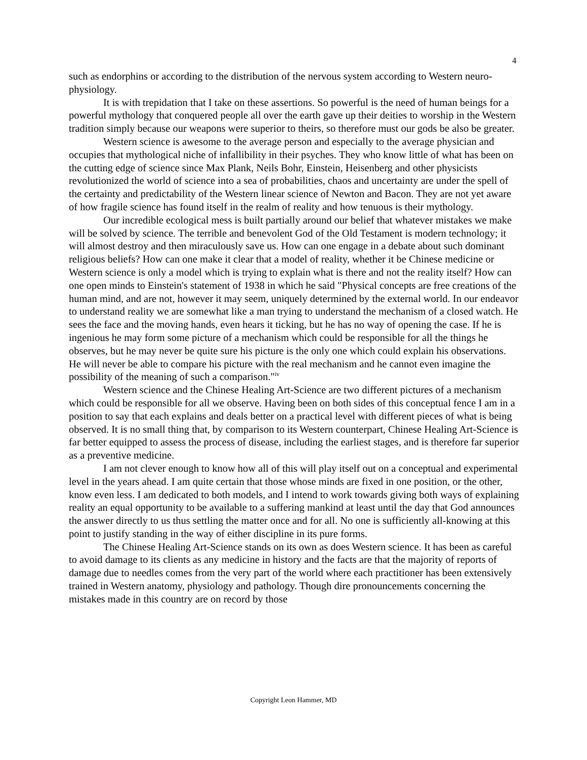4
such as endorphins or according to the distribution of the nervous system according to Western neuro-physiology.
It is with trepidation that I take on these assertions. So powerful is the need of human beings for a powerful mythology that conquered people all over the earth gave up their deities to worship in the Western tradition simply because our weapons were superior to theirs, so therefore must our gods be also be greater.
Western science is awesome to the average person and especially to the average physician and occupies that mythological niche of infallibility in their psyches. They who know little of what has been on the cutting edge of science since Max Plank, Neils Bohr, Einstein, Heisenberg and other physicists revolutionized the world of science into a sea of probabilities, chaos and uncertainty are under the spell of the certainty and predictability of the Western linear science of Newton and Bacon. They are not yet aware of how fragile science has found itself in the realm of reality and how tenuous is their mythology.
Our incredible ecological mess is built partially around our belief that whatever mistakes we make will be solved by science. The terrible and benevolent God of the Old Testament is modern technology; it will almost destroy and then miraculously save us. How can one engage in a debate about such dominant religious beliefs? How can one make it clear that a model of reality, whether it be Chinese medicine or Western science is only a model which is trying to explain what is there and not the reality itself? How can one open minds to Einstein's statement of 1938 in which he said "Physical concepts are free creations of the human mind, and are not, however it may seem, uniquely determined by the external world. In our endeavor to understand reality we are somewhat like a man trying to understand the mechanism of a closed watch. He sees the face and the moving hands, even hears it ticking, but he has no way of opening the case. If he is ingenious he may form some picture of a mechanism which could be responsible for all the things he observes, but he may never be quite sure his picture is the only one which could explain his observations. He will never be able to compare his picture with the real mechanism and he cannot even imagine the possibility of the meaning of such a comparison."<sup>iv</sup>
Western science and the Chinese Healing Art-Science are two different pictures of a mechanism which could be responsible for all we observe. Having been on both sides of this conceptual fence I am in a position to say that each explains and deals better on a practical level with different pieces of what is being observed. It is no small thing that, by comparison to its Western counterpart, Chinese Healing Art-Science is far better equipped to assess the process of disease, including the earliest stages, and is therefore far superior as a preventive medicine.
I am not clever enough to know how all of this will play itself out on a conceptual and experimental level in the years ahead. I am quite certain that those whose minds are fixed in one position, or the other, know even less. I am dedicated to both models, and I intend to work towards giving both ways of explaining reality an equal opportunity to be available to a suffering mankind at least until the day that God announces the answer directly to us thus settling the matter once and for all. No one is sufficiently all-knowing at this point to justify standing in the way of either discipline in its pure forms.
The Chinese Healing Art-Science stands on its own as does Western science. It has been as careful to avoid damage to its clients as any medicine in history and the facts are that the majority of reports of damage due to needles comes from the very part of the world where each practitioner has been extensively trained in Western anatomy, physiology and pathology. Though dire pronouncements concerning the mistakes made in this country are on record by those
Copyright Leon Hammer, MD